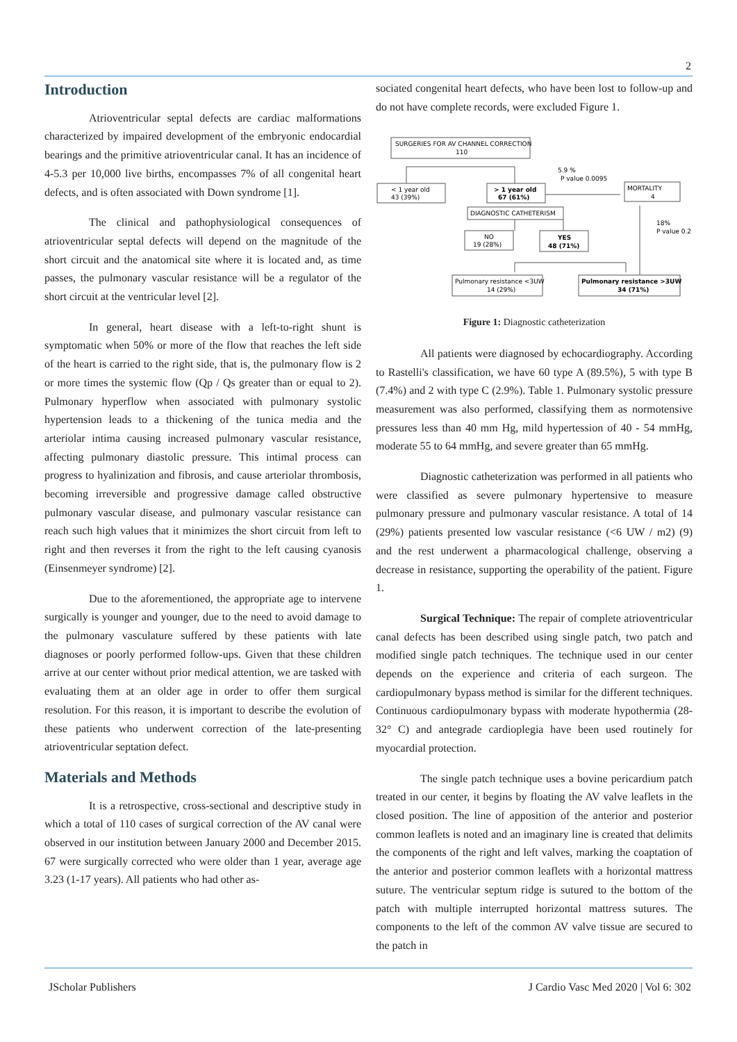2
Introduction
Atrioventricular septal defects are cardiac malformations characterized by impaired development of the embryonic endocardial bearings and the primitive atrioventricular canal. It has an incidence of 4-5.3 per 10,000 live births, encompasses 7% of all congenital heart defects, and is often associated with Down syndrome [1].
The clinical and pathophysiological consequences of atrioventricular septal defects will depend on the magnitude of the short circuit and the anatomical site where it is located and, as time passes, the pulmonary vascular resistance will be a regulator of the short circuit at the ventricular level [2].
In general, heart disease with a left-to-right shunt is symptomatic when 50% or more of the flow that reaches the left side of the heart is carried to the right side, that is, the pulmonary flow is 2 or more times the systemic flow (Qp / Qs greater than or equal to 2). Pulmonary hyperflow when associated with pulmonary systolic hypertension leads to a thickening of the tunica media and the arteriolar intima causing increased pulmonary vascular resistance, affecting pulmonary diastolic pressure. This intimal process can progress to hyalinization and fibrosis, and cause arteriolar thrombosis, becoming irreversible and progressive damage called obstructive pulmonary vascular disease, and pulmonary vascular resistance can reach such high values that it minimizes the short circuit from left to right and then reverses it from the right to the left causing cyanosis (Einsenmeyer syndrome) [2].
Due to the aforementioned, the appropriate age to intervene surgically is younger and younger, due to the need to avoid damage to the pulmonary vasculature suffered by these patients with late diagnoses or poorly performed follow-ups. Given that these children arrive at our center without prior medical attention, we are tasked with evaluating them at an older age in order to offer them surgical resolution. For this reason, it is important to describe the evolution of these patients who underwent correction of the late-presenting atrioventricular septation defect.
Materials and Methods
It is a retrospective, cross-sectional and descriptive study in which a total of 110 cases of surgical correction of the AV canal were observed in our institution between January 2000 and December 2015. 67 were surgically corrected who were older than 1 year, average age 3.23 (1-17 years). All patients who had other as-
sociated congenital heart defects, who have been lost to follow-up and do not have complete records, were excluded Figure 1.
SURGERIES FOR AV CHANNEL CORRECTION
110
< 1 year old
43 (39%)
> 1 year old
67 (61%)
5.9 %
P value 0.0095
MORTALITY
4
DIAGNOSTIC CATHETERISM
NO
19 (28%)
YES
48 (71%)
18%
P value 0.2
Pulmonary resistance <3UW
14 (29%)
Pulmonary resistance >3UW
34 (71%)
Figure 1: Diagnostic catheterization
All patients were diagnosed by echocardiography. According to Rastelli's classification, we have 60 type A (89.5%), 5 with type B (7.4%) and 2 with type C (2.9%). Table 1. Pulmonary systolic pressure measurement was also performed, classifying them as normotensive pressures less than 40 mm Hg, mild hypertession of 40 - 54 mmHg, moderate 55 to 64 mmHg, and severe greater than 65 mmHg.
Diagnostic catheterization was performed in all patients who were classified as severe pulmonary hypertensive to measure pulmonary pressure and pulmonary vascular resistance. A total of 14 (29%) patients presented low vascular resistance (<6 UW / m2) (9) and the rest underwent a pharmacological challenge, observing a decrease in resistance, supporting the operability of the patient. Figure 1.
Surgical Technique: The repair of complete atrioventricular canal defects has been described using single patch, two patch and modified single patch techniques. The technique used in our center depends on the experience and criteria of each surgeon. The cardiopulmonary bypass method is similar for the different techniques. Continuous cardiopulmonary bypass with moderate hypothermia (28-32° C) and antegrade cardioplegia have been used routinely for myocardial protection.
The single patch technique uses a bovine pericardium patch treated in our center, it begins by floating the AV valve leaflets in the closed position. The line of apposition of the anterior and posterior common leaflets is noted and an imaginary line is created that delimits the components of the right and left valves, marking the coaptation of the anterior and posterior common leaflets with a horizontal mattress suture. The ventricular septum ridge is sutured to the bottom of the patch with multiple interrupted horizontal mattress sutures. The components to the left of the common AV valve tissue are secured to the patch in
JScholar Publishers J Cardio Vasc Med 2020 | Vol 6: 302